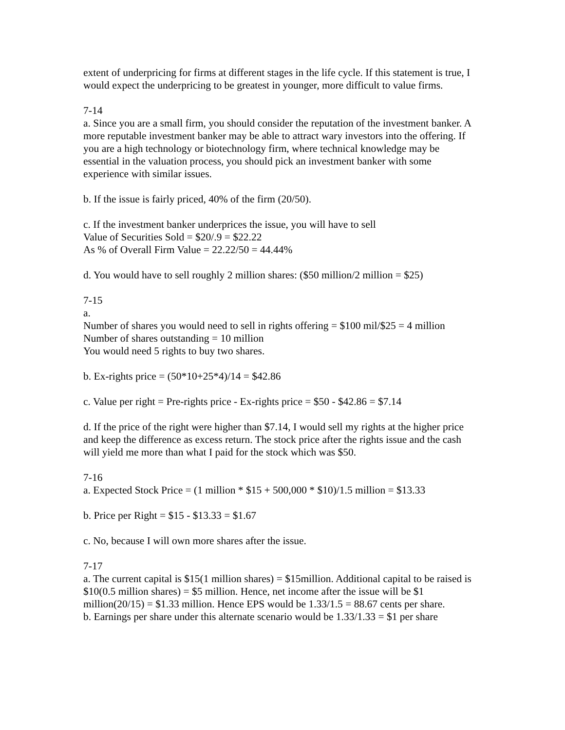extent of underpricing for firms at different stages in the life cycle. If this statement is true, I would expect the underpricing to be greatest in younger, more difficult to value firms.
7-14
a. Since you are a small firm, you should consider the reputation of the investment banker. A more reputable investment banker may be able to attract wary investors into the offering. If you are a high technology or biotechnology firm, where technical knowledge may be essential in the valuation process, you should pick an investment banker with some experience with similar issues.
b. If the issue is fairly priced, 40% of the firm (20/50).
c. If the investment banker underprices the issue, you will have to sell
Value of Securities Sold = $20/.9 = $22.22
As % of Overall Firm Value = 22.22/50 = 44.44%
d. You would have to sell roughly 2 million shares: ($50 million/2 million = $25)
7-15
a.
Number of shares you would need to sell in rights offering = $100 mil/$25 = 4 million
Number of shares outstanding = 10 million
You would need 5 rights to buy two shares.
b. Ex-rights price = (50*10+25*4)/14 = $42.86
c. Value per right = Pre-rights price - Ex-rights price = $50 - $42.86 = $7.14
d. If the price of the right were higher than $7.14, I would sell my rights at the higher price and keep the difference as excess return. The stock price after the rights issue and the cash will yield me more than what I paid for the stock which was $50.
7-16
a. Expected Stock Price = (1 million * $15 + 500,000 * $10)/1.5 million = $13.33
b. Price per Right = $15 - $13.33 = $1.67
c. No, because I will own more shares after the issue.
7-17
a. The current capital is $15(1 million shares) = $15million. Additional capital to be raised is $10(0.5 million shares) = $5 million. Hence, net income after the issue will be $1 million(20/15) = $1.33 million. Hence EPS would be 1.33/1.5 = 88.67 cents per share.
b. Earnings per share under this alternate scenario would be 1.33/1.33 = $1 per share